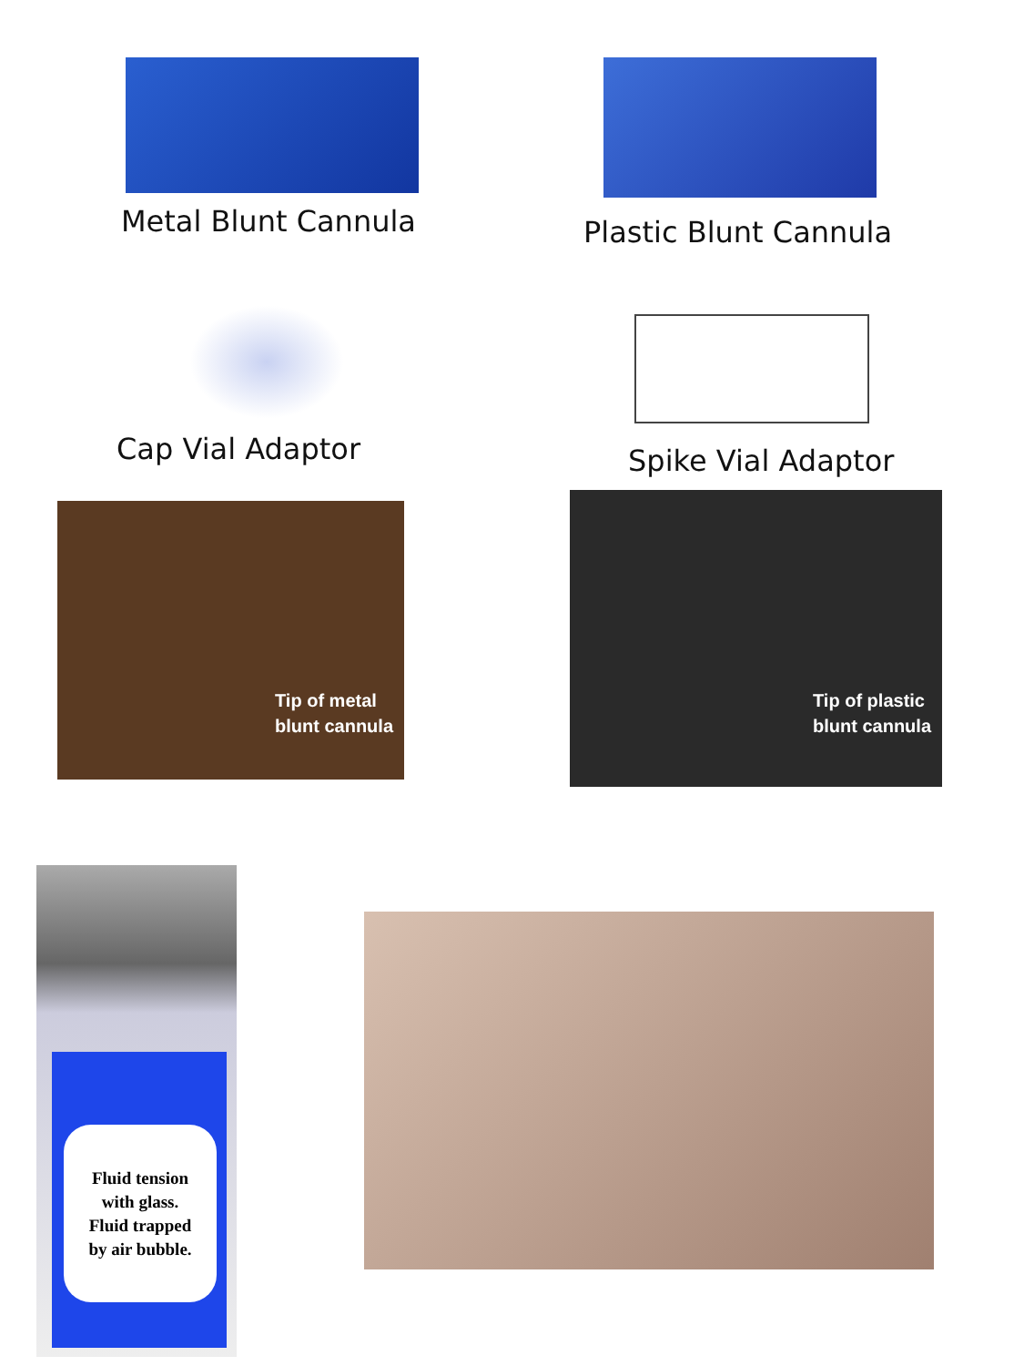Metal Blunt Cannula Plastic Blunt Cannula
Cap Vial Adaptor Spike Vial Adaptor
Tip of metal
blunt cannula
Tip of plastic
blunt cannula
Fluid tension
with glass.
Fluid trapped
by air bubble.